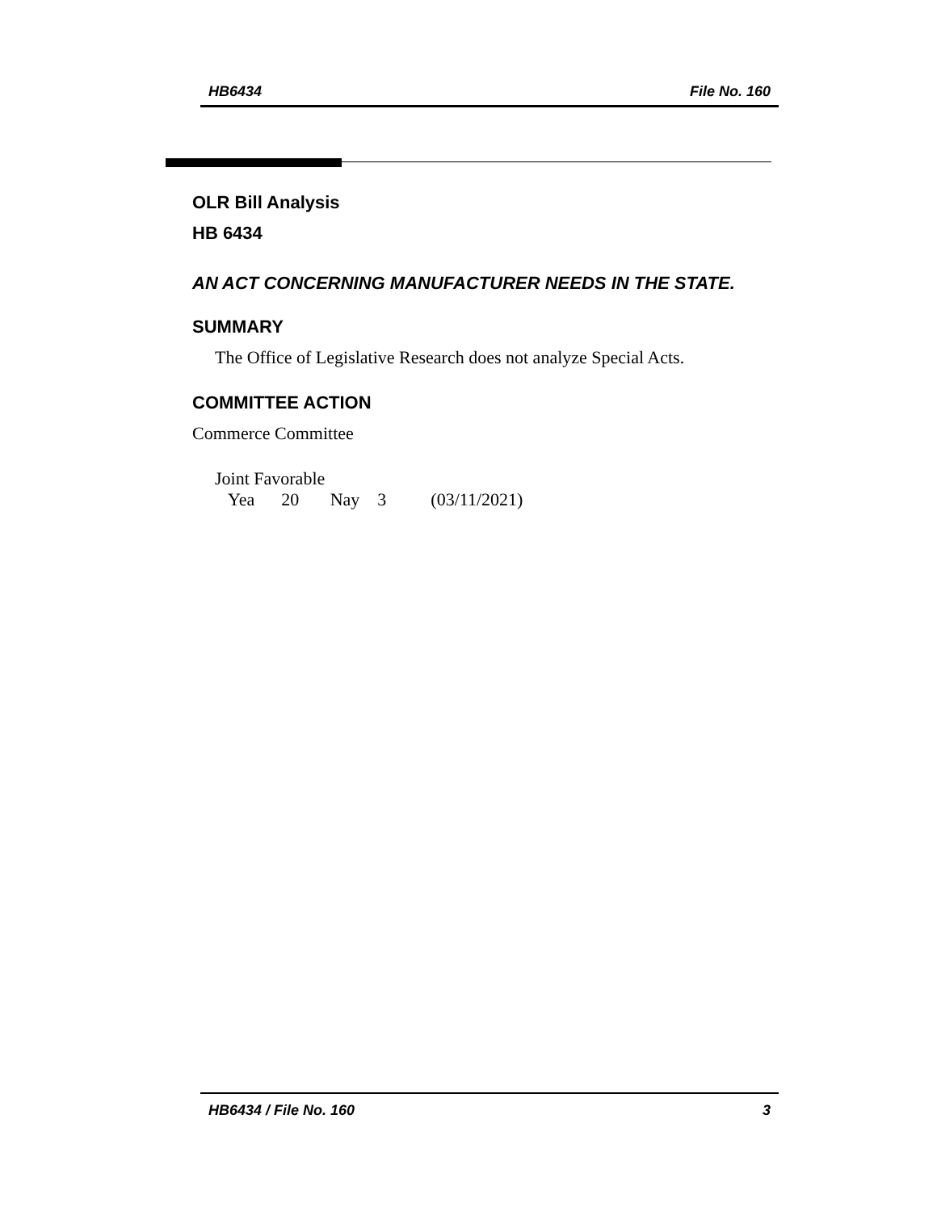HB6434 File No. 160
OLR Bill Analysis
HB 6434
AN ACT CONCERNING MANUFACTURER NEEDS IN THE STATE.
SUMMARY
The Office of Legislative Research does not analyze Special Acts.
COMMITTEE ACTION
Commerce Committee
Joint Favorable
Yea 20 Nay 3 (03/11/2021)
HB6434 / File No. 160 3